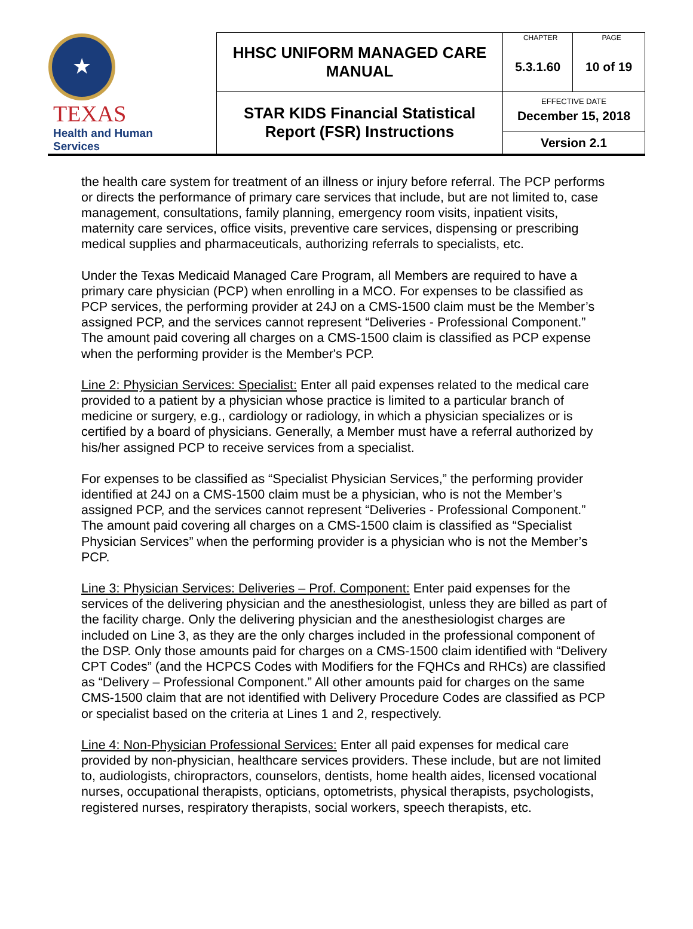| ★ TEXAS Health and Human Services | HHSC UNIFORM MANAGED CARE MANUAL | CHAPTER | PAGE |
| | | 5.3.1.60 | 10 of 19 |
| | STAR KIDS Financial Statistical Report (FSR) Instructions | EFFECTIVE DATE December 15, 2018 | |
| | | Version 2.1 | |
the health care system for treatment of an illness or injury before referral. The PCP performs or directs the performance of primary care services that include, but are not limited to, case management, consultations, family planning, emergency room visits, inpatient visits, maternity care services, office visits, preventive care services, dispensing or prescribing medical supplies and pharmaceuticals, authorizing referrals to specialists, etc.
Under the Texas Medicaid Managed Care Program, all Members are required to have a primary care physician (PCP) when enrolling in a MCO. For expenses to be classified as PCP services, the performing provider at 24J on a CMS-1500 claim must be the Member’s assigned PCP, and the services cannot represent “Deliveries - Professional Component.” The amount paid covering all charges on a CMS-1500 claim is classified as PCP expense when the performing provider is the Member's PCP.
Line 2: Physician Services: Specialist: Enter all paid expenses related to the medical care provided to a patient by a physician whose practice is limited to a particular branch of medicine or surgery, e.g., cardiology or radiology, in which a physician specializes or is certified by a board of physicians. Generally, a Member must have a referral authorized by his/her assigned PCP to receive services from a specialist.
For expenses to be classified as “Specialist Physician Services,” the performing provider identified at 24J on a CMS-1500 claim must be a physician, who is not the Member’s assigned PCP, and the services cannot represent “Deliveries - Professional Component.” The amount paid covering all charges on a CMS-1500 claim is classified as “Specialist Physician Services” when the performing provider is a physician who is not the Member’s PCP.
Line 3: Physician Services: Deliveries – Prof. Component: Enter paid expenses for the services of the delivering physician and the anesthesiologist, unless they are billed as part of the facility charge. Only the delivering physician and the anesthesiologist charges are included on Line 3, as they are the only charges included in the professional component of the DSP. Only those amounts paid for charges on a CMS-1500 claim identified with “Delivery CPT Codes” (and the HCPCS Codes with Modifiers for the FQHCs and RHCs) are classified as “Delivery – Professional Component.” All other amounts paid for charges on the same CMS-1500 claim that are not identified with Delivery Procedure Codes are classified as PCP or specialist based on the criteria at Lines 1 and 2, respectively.
Line 4: Non-Physician Professional Services: Enter all paid expenses for medical care provided by non-physician, healthcare services providers. These include, but are not limited to, audiologists, chiropractors, counselors, dentists, home health aides, licensed vocational nurses, occupational therapists, opticians, optometrists, physical therapists, psychologists, registered nurses, respiratory therapists, social workers, speech therapists, etc.